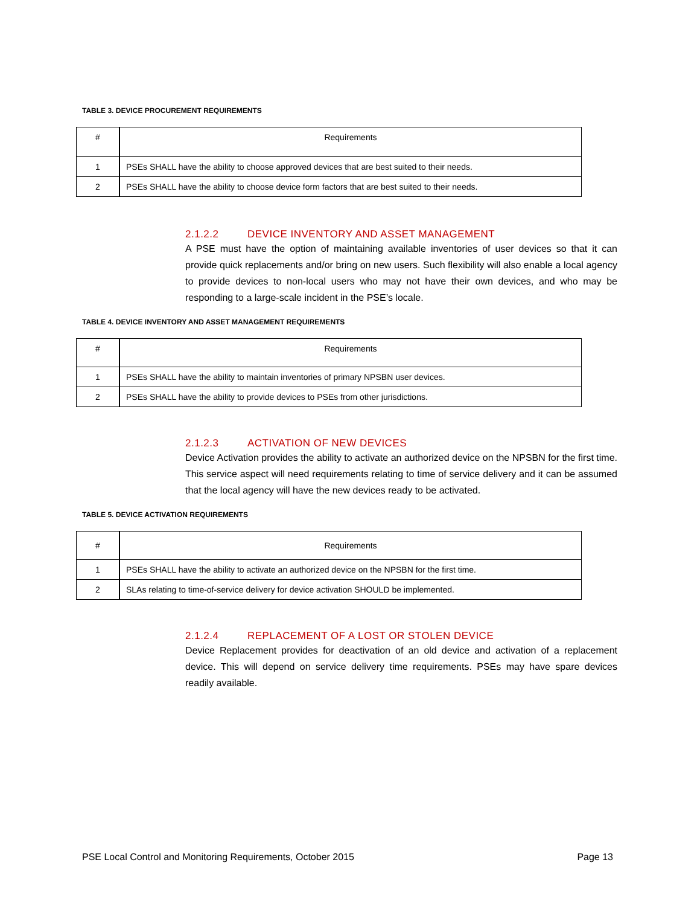TABLE 3. DEVICE PROCUREMENT REQUIREMENTS
| # | Requirements |
| --- | --- |
| 1 | PSEs SHALL have the ability to choose approved devices that are best suited to their needs. |
| 2 | PSEs SHALL have the ability to choose device form factors that are best suited to their needs. |
2.1.2.2 DEVICE INVENTORY AND ASSET MANAGEMENT
A PSE must have the option of maintaining available inventories of user devices so that it can provide quick replacements and/or bring on new users. Such flexibility will also enable a local agency to provide devices to non-local users who may not have their own devices, and who may be responding to a large-scale incident in the PSE’s locale.
TABLE 4. DEVICE INVENTORY AND ASSET MANAGEMENT REQUIREMENTS
| # | Requirements |
| --- | --- |
| 1 | PSEs SHALL have the ability to maintain inventories of primary NPSBN user devices. |
| 2 | PSEs SHALL have the ability to provide devices to PSEs from other jurisdictions. |
2.1.2.3 ACTIVATION OF NEW DEVICES
Device Activation provides the ability to activate an authorized device on the NPSBN for the first time. This service aspect will need requirements relating to time of service delivery and it can be assumed that the local agency will have the new devices ready to be activated.
TABLE 5. DEVICE ACTIVATION REQUIREMENTS
| # | Requirements |
| --- | --- |
| 1 | PSEs SHALL have the ability to activate an authorized device on the NPSBN for the first time. |
| 2 | SLAs relating to time-of-service delivery for device activation SHOULD be implemented. |
2.1.2.4 REPLACEMENT OF A LOST OR STOLEN DEVICE
Device Replacement provides for deactivation of an old device and activation of a replacement device. This will depend on service delivery time requirements. PSEs may have spare devices readily available.
PSE Local Control and Monitoring Requirements, October 2015 Page 13